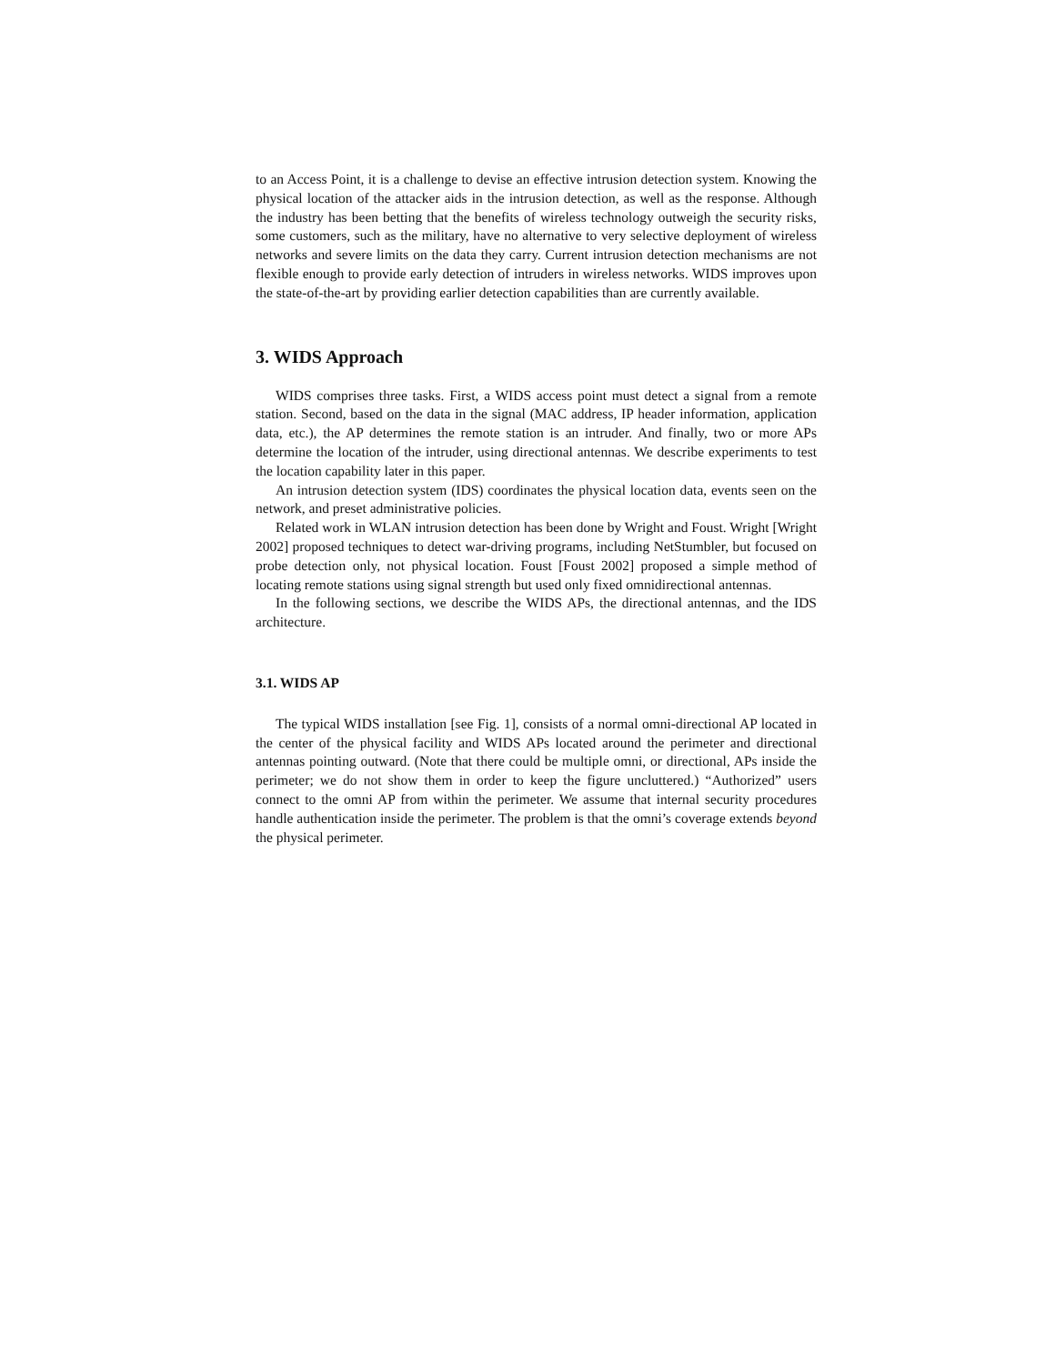to an Access Point, it is a challenge to devise an effective intrusion detection system. Knowing the physical location of the attacker aids in the intrusion detection, as well as the response. Although the industry has been betting that the benefits of wireless technology outweigh the security risks, some customers, such as the military, have no alternative to very selective deployment of wireless networks and severe limits on the data they carry. Current intrusion detection mechanisms are not flexible enough to provide early detection of intruders in wireless networks. WIDS improves upon the state-of-the-art by providing earlier detection capabilities than are currently available.
3. WIDS Approach
WIDS comprises three tasks. First, a WIDS access point must detect a signal from a remote station. Second, based on the data in the signal (MAC address, IP header information, application data, etc.), the AP determines the remote station is an intruder. And finally, two or more APs determine the location of the intruder, using directional antennas. We describe experiments to test the location capability later in this paper.
An intrusion detection system (IDS) coordinates the physical location data, events seen on the network, and preset administrative policies.
Related work in WLAN intrusion detection has been done by Wright and Foust. Wright [Wright 2002] proposed techniques to detect war-driving programs, including NetStumbler, but focused on probe detection only, not physical location. Foust [Foust 2002] proposed a simple method of locating remote stations using signal strength but used only fixed omnidirectional antennas.
In the following sections, we describe the WIDS APs, the directional antennas, and the IDS architecture.
3.1. WIDS AP
The typical WIDS installation [see Fig. 1], consists of a normal omni-directional AP located in the center of the physical facility and WIDS APs located around the perimeter and directional antennas pointing outward. (Note that there could be multiple omni, or directional, APs inside the perimeter; we do not show them in order to keep the figure uncluttered.) “Authorized” users connect to the omni AP from within the perimeter. We assume that internal security procedures handle authentication inside the perimeter. The problem is that the omni’s coverage extends beyond the physical perimeter.